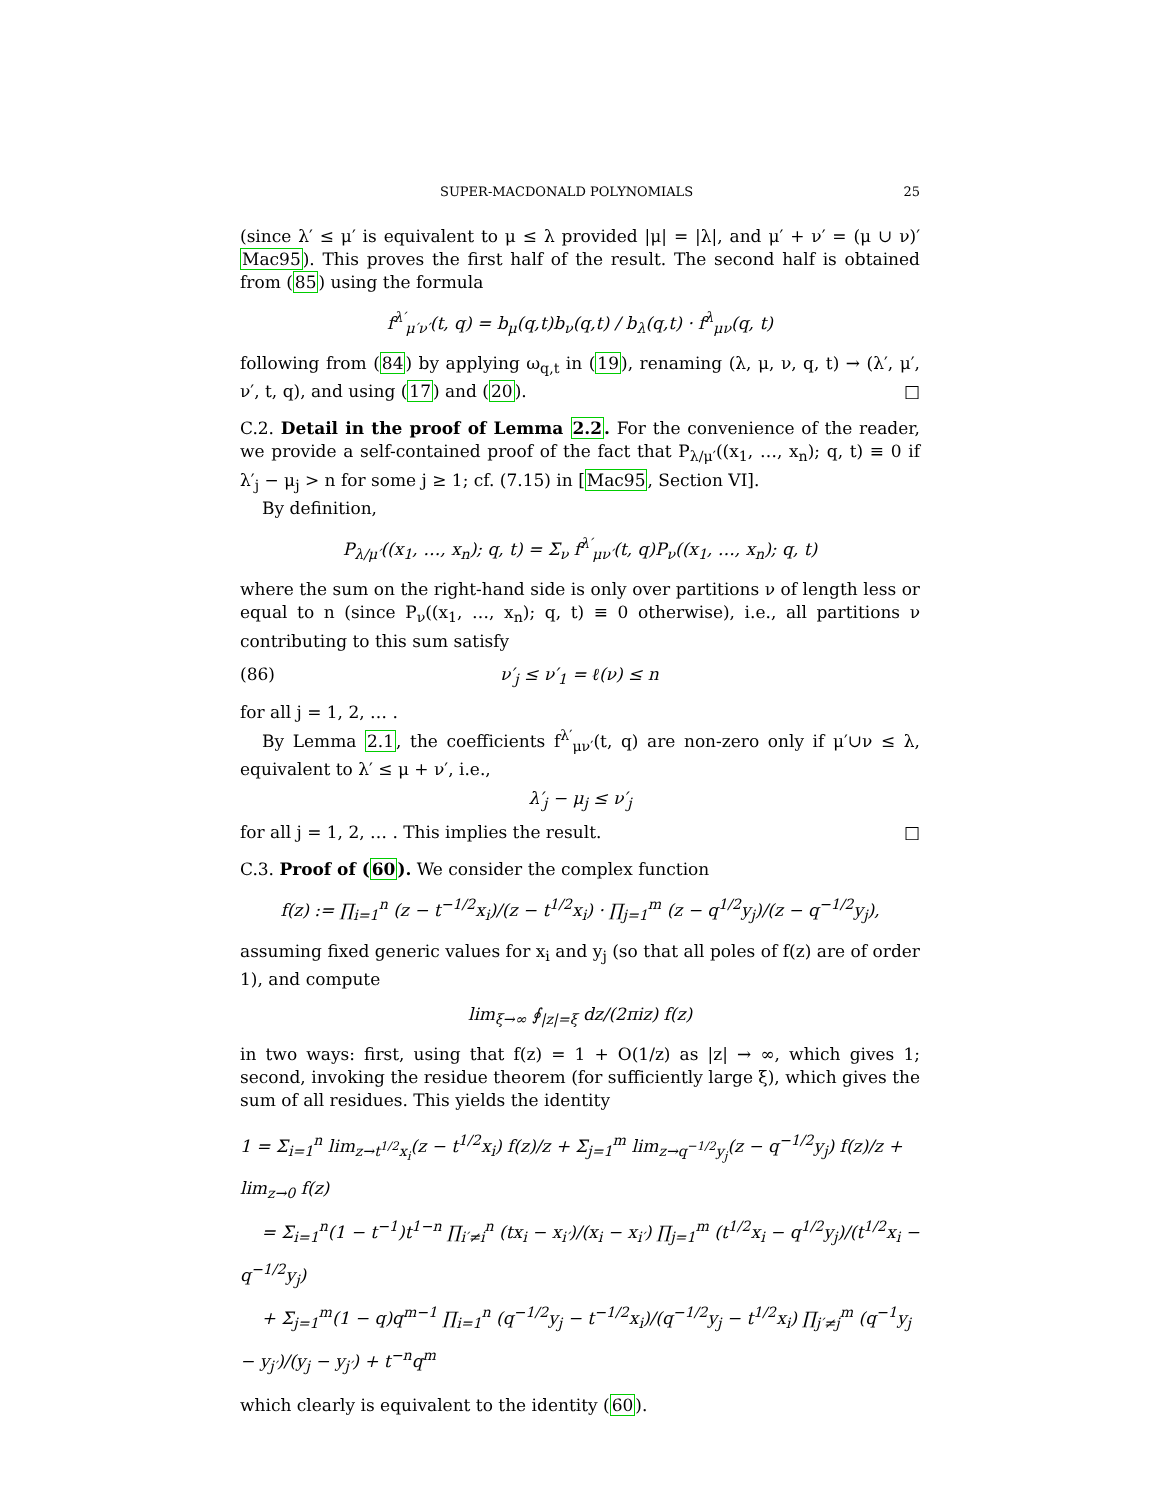SUPER-MACDONALD POLYNOMIALS 25
(since λ′ ≤ μ′ is equivalent to μ ≤ λ provided |μ| = |λ|, and μ′ + ν′ = (μ ∪ ν)′ Mac95). This proves the first half of the result. The second half is obtained from (85) using the formula
f<sup>λ′</sup><sub>μ′ν′</sub>(t, q) = b<sub>μ</sub>(q,t)b<sub>ν</sub>(q,t) / b<sub>λ</sub>(q,t) · f<sup>λ</sup><sub>μν</sub>(q, t)
following from (84) by applying ω<sub>q,t</sub> in (19), renaming (λ, μ, ν, q, t) → (λ′, μ′, ν′, t, q), and using (17) and (20). □
C.2. Detail in the proof of Lemma 2.2. For the convenience of the reader, we provide a self-contained proof of the fact that P<sub>λ/μ′</sub>((x<sub>1</sub>, …, x<sub>n</sub>); q, t) ≡ 0 if λ′<sub>j</sub> − μ<sub>j</sub> > n for some j ≥ 1; cf. (7.15) in [Mac95, Section VI].
By definition,
P<sub>λ/μ′</sub>((x<sub>1</sub>, …, x<sub>n</sub>); q, t) = Σ<sub>ν</sub> f<sup>λ′</sup><sub>μν′</sub>(t, q)P<sub>ν</sub>((x<sub>1</sub>, …, x<sub>n</sub>); q, t)
where the sum on the right-hand side is only over partitions ν of length less or equal to n (since P<sub>ν</sub>((x<sub>1</sub>, …, x<sub>n</sub>); q, t) ≡ 0 otherwise), i.e., all partitions ν contributing to this sum satisfy
(86) ν′<sub>j</sub> ≤ ν′<sub>1</sub> = ℓ(ν) ≤ n
for all j = 1, 2, … .
By Lemma 2.1, the coefficients f<sup>λ′</sup><sub>μν′</sub>(t, q) are non-zero only if μ′∪ν ≤ λ, equivalent to λ′ ≤ μ + ν′, i.e.,
λ′<sub>j</sub> − μ<sub>j</sub> ≤ ν′<sub>j</sub>
for all j = 1, 2, … . This implies the result. □
C.3. Proof of (60). We consider the complex function
f(z) := ∏<sub>i=1</sub><sup>n</sup> (z − t<sup>−1/2</sup>x<sub>i</sub>)/(z − t<sup>1/2</sup>x<sub>i</sub>) · ∏<sub>j=1</sub><sup>m</sup> (z − q<sup>1/2</sup>y<sub>j</sub>)/(z − q<sup>−1/2</sup>y<sub>j</sub>),
assuming fixed generic values for x<sub>i</sub> and y<sub>j</sub> (so that all poles of f(z) are of order 1), and compute
lim<sub>ξ→∞</sub> ∮<sub>|z|=ξ</sub> dz/(2πiz) f(z)
in two ways: first, using that f(z) = 1 + O(1/z) as |z| → ∞, which gives 1; second, invoking the residue theorem (for sufficiently large ξ), which gives the sum of all residues. This yields the identity
1 = Σ<sub>i=1</sub><sup>n</sup> lim<sub>z→t<sup>1/2</sup>x<sub>i</sub></sub>(z − t<sup>1/2</sup>x<sub>i</sub>) f(z)/z + Σ<sub>j=1</sub><sup>m</sup> lim<sub>z→q<sup>−1/2</sup>y<sub>j</sub></sub>(z − q<sup>−1/2</sup>y<sub>j</sub>) f(z)/z + lim<sub>z→0</sub> f(z)
= Σ<sub>i=1</sub><sup>n</sup>(1 − t<sup>−1</sup>)t<sup>1−n</sup> ∏<sub>i′≠i</sub><sup>n</sup> (tx<sub>i</sub> − x<sub>i′</sub>)/(x<sub>i</sub> − x<sub>i′</sub>) ∏<sub>j=1</sub><sup>m</sup> (t<sup>1/2</sup>x<sub>i</sub> − q<sup>1/2</sup>y<sub>j</sub>)/(t<sup>1/2</sup>x<sub>i</sub> − q<sup>−1/2</sup>y<sub>j</sub>)
+ Σ<sub>j=1</sub><sup>m</sup>(1 − q)q<sup>m−1</sup> ∏<sub>i=1</sub><sup>n</sup> (q<sup>−1/2</sup>y<sub>j</sub> − t<sup>−1/2</sup>x<sub>i</sub>)/(q<sup>−1/2</sup>y<sub>j</sub> − t<sup>1/2</sup>x<sub>i</sub>) ∏<sub>j′≠j</sub><sup>m</sup> (q<sup>−1</sup>y<sub>j</sub> − y<sub>j′</sub>)/(y<sub>j</sub> − y<sub>j′</sub>) + t<sup>−n</sup>q<sup>m</sup>
which clearly is equivalent to the identity (60).